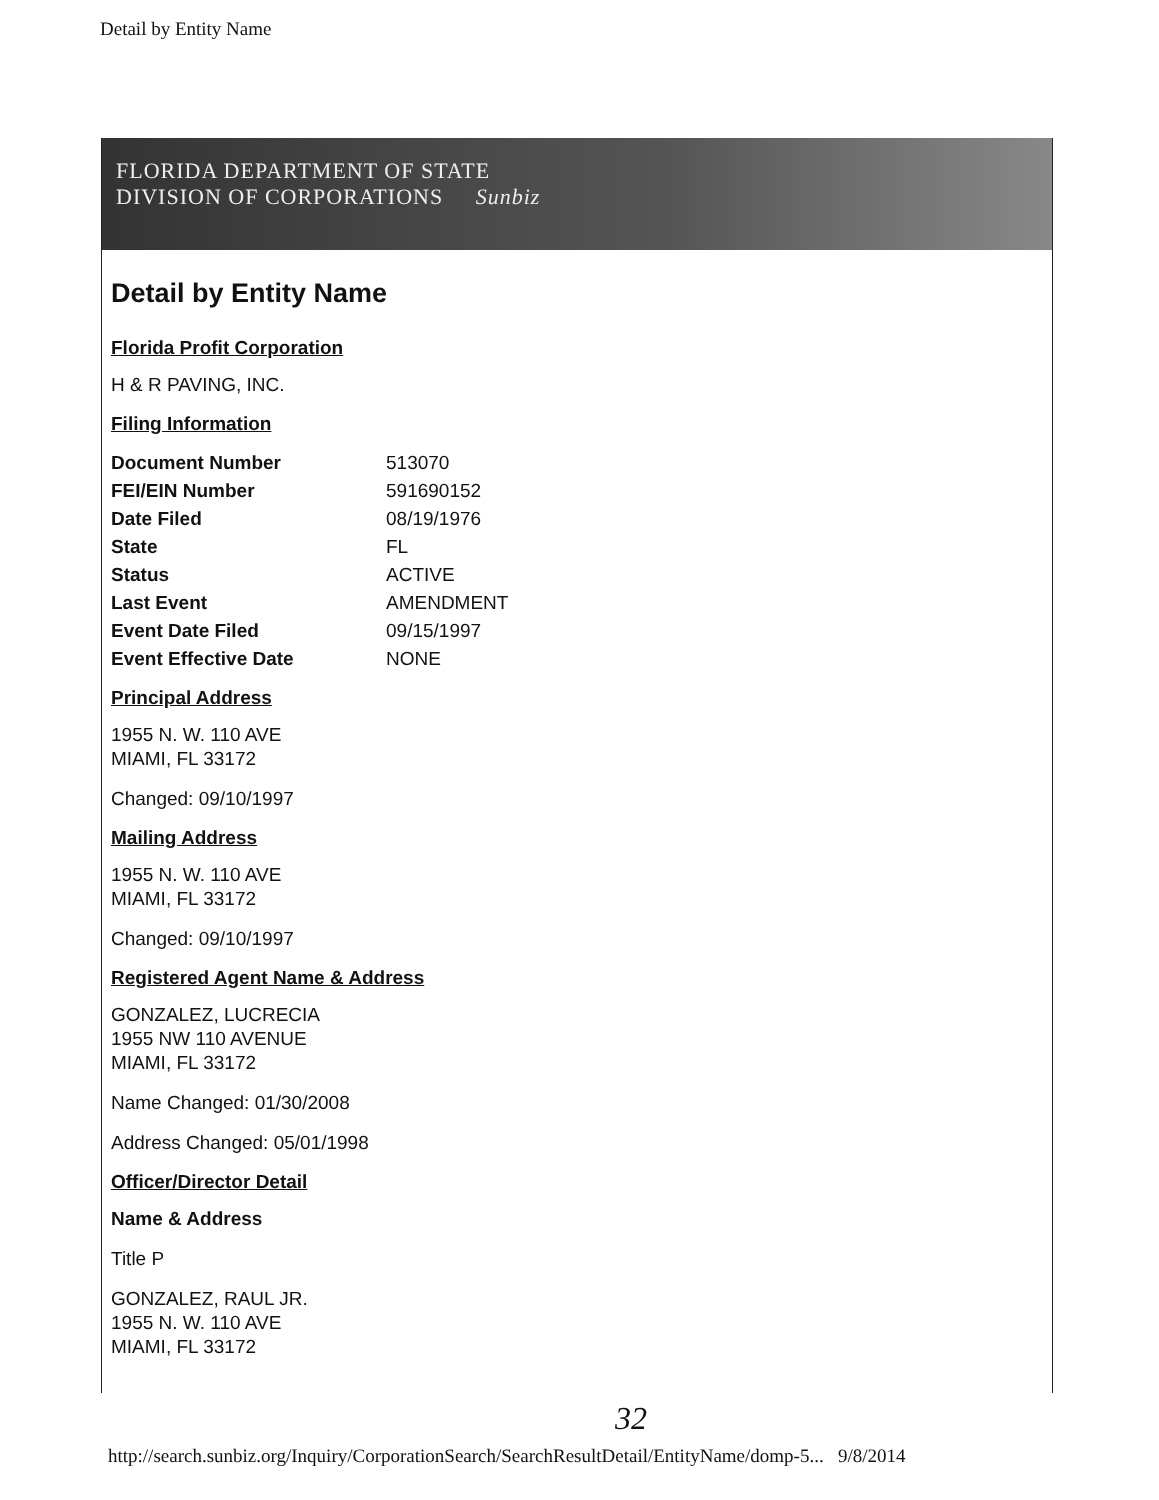Detail by Entity Name
FLORIDA DEPARTMENT OF STATE
DIVISION OF CORPORATIONS Sunbiz
Detail by Entity Name
Florida Profit Corporation
H & R PAVING, INC.
Filing Information
| Document Number | 513070 |
| FEI/EIN Number | 591690152 |
| Date Filed | 08/19/1976 |
| State | FL |
| Status | ACTIVE |
| Last Event | AMENDMENT |
| Event Date Filed | 09/15/1997 |
| Event Effective Date | NONE |
Principal Address
1955 N. W. 110 AVE
MIAMI, FL 33172
Changed: 09/10/1997
Mailing Address
1955 N. W. 110 AVE
MIAMI, FL 33172
Changed: 09/10/1997
Registered Agent Name & Address
GONZALEZ, LUCRECIA
1955 NW 110 AVENUE
MIAMI, FL 33172
Name Changed: 01/30/2008
Address Changed: 05/01/1998
Officer/Director Detail
Name & Address
Title P
GONZALEZ, RAUL JR.
1955 N. W. 110 AVE
MIAMI, FL 33172
32
http://search.sunbiz.org/Inquiry/CorporationSearch/SearchResultDetail/EntityName/domp-5... 9/8/2014